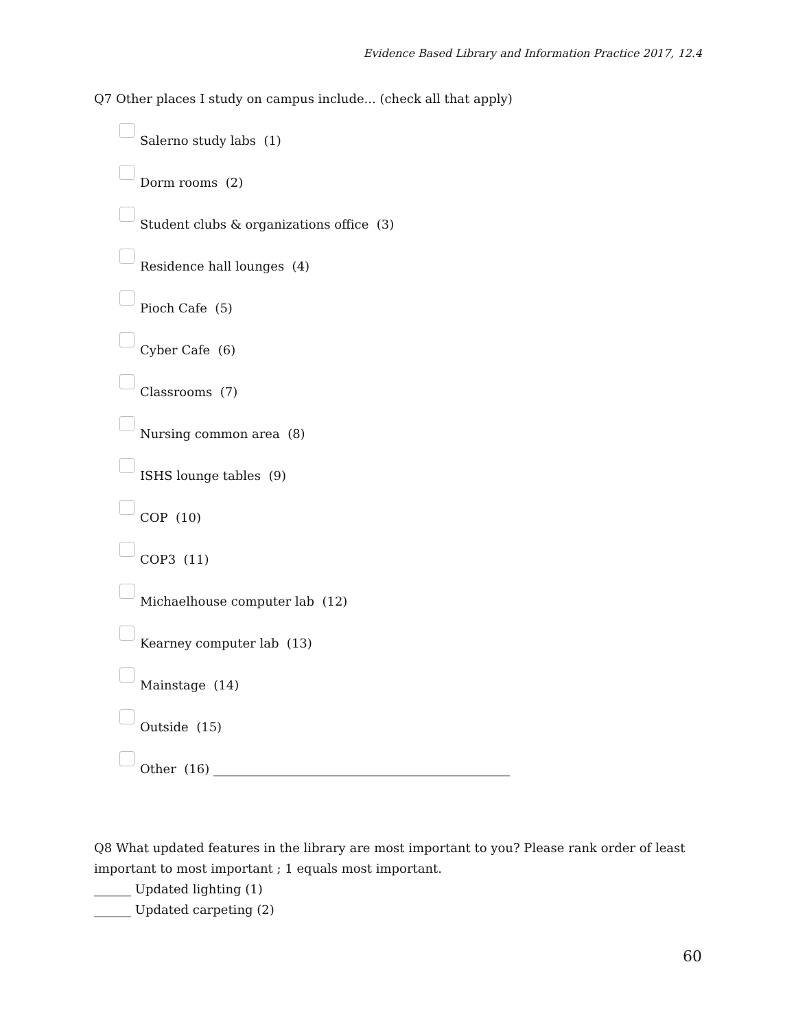Evidence Based Library and Information Practice 2017, 12.4
Q7 Other places I study on campus include... (check all that apply)
Salerno study labs (1)
Dorm rooms (2)
Student clubs & organizations office (3)
Residence hall lounges (4)
Pioch Cafe (5)
Cyber Cafe (6)
Classrooms (7)
Nursing common area (8)
ISHS lounge tables (9)
COP (10)
COP3 (11)
Michaelhouse computer lab (12)
Kearney computer lab (13)
Mainstage (14)
Outside (15)
Other (16) ________________________________________________
Q8 What updated features in the library are most important to you? Please rank order of least important to most important ; 1 equals most important.
______ Updated lighting (1)
______ Updated carpeting (2)
60